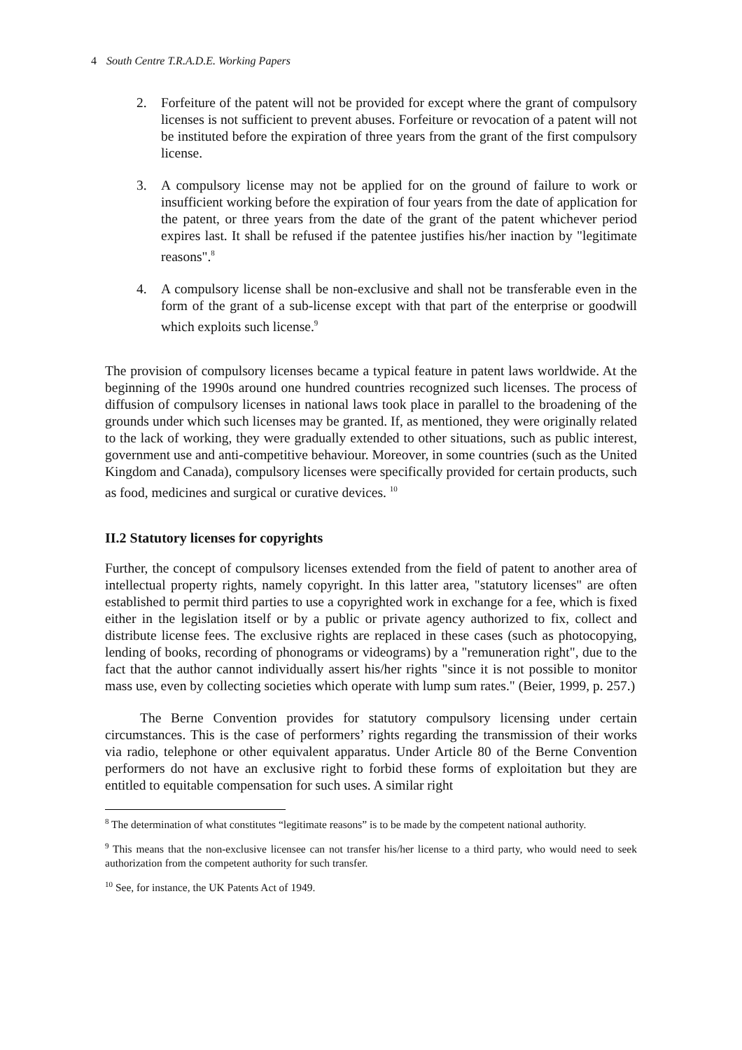4 South Centre T.R.A.D.E. Working Papers
2. Forfeiture of the patent will not be provided for except where the grant of compulsory licenses is not sufficient to prevent abuses. Forfeiture or revocation of a patent will not be instituted before the expiration of three years from the grant of the first compulsory license.
3. A compulsory license may not be applied for on the ground of failure to work or insufficient working before the expiration of four years from the date of application for the patent, or three years from the date of the grant of the patent whichever period expires last. It shall be refused if the patentee justifies his/her inaction by "legitimate reasons".<sup>8</sup>
4. A compulsory license shall be non-exclusive and shall not be transferable even in the form of the grant of a sub-license except with that part of the enterprise or goodwill which exploits such license.<sup>9</sup>
The provision of compulsory licenses became a typical feature in patent laws worldwide. At the beginning of the 1990s around one hundred countries recognized such licenses. The process of diffusion of compulsory licenses in national laws took place in parallel to the broadening of the grounds under which such licenses may be granted. If, as mentioned, they were originally related to the lack of working, they were gradually extended to other situations, such as public interest, government use and anti-competitive behaviour. Moreover, in some countries (such as the United Kingdom and Canada), compulsory licenses were specifically provided for certain products, such as food, medicines and surgical or curative devices. <sup>10</sup>
II.2 Statutory licenses for copyrights
Further, the concept of compulsory licenses extended from the field of patent to another area of intellectual property rights, namely copyright. In this latter area, "statutory licenses" are often established to permit third parties to use a copyrighted work in exchange for a fee, which is fixed either in the legislation itself or by a public or private agency authorized to fix, collect and distribute license fees. The exclusive rights are replaced in these cases (such as photocopying, lending of books, recording of phonograms or videograms) by a "remuneration right", due to the fact that the author cannot individually assert his/her rights "since it is not possible to monitor mass use, even by collecting societies which operate with lump sum rates." (Beier, 1999, p. 257.)
The Berne Convention provides for statutory compulsory licensing under certain circumstances. This is the case of performers’ rights regarding the transmission of their works via radio, telephone or other equivalent apparatus. Under Article 80 of the Berne Convention performers do not have an exclusive right to forbid these forms of exploitation but they are entitled to equitable compensation for such uses. A similar right
<sup>8</sup> The determination of what constitutes “legitimate reasons” is to be made by the competent national authority.
<sup>9</sup> This means that the non-exclusive licensee can not transfer his/her license to a third party, who would need to seek authorization from the competent authority for such transfer.
<sup>10</sup> See, for instance, the UK Patents Act of 1949.